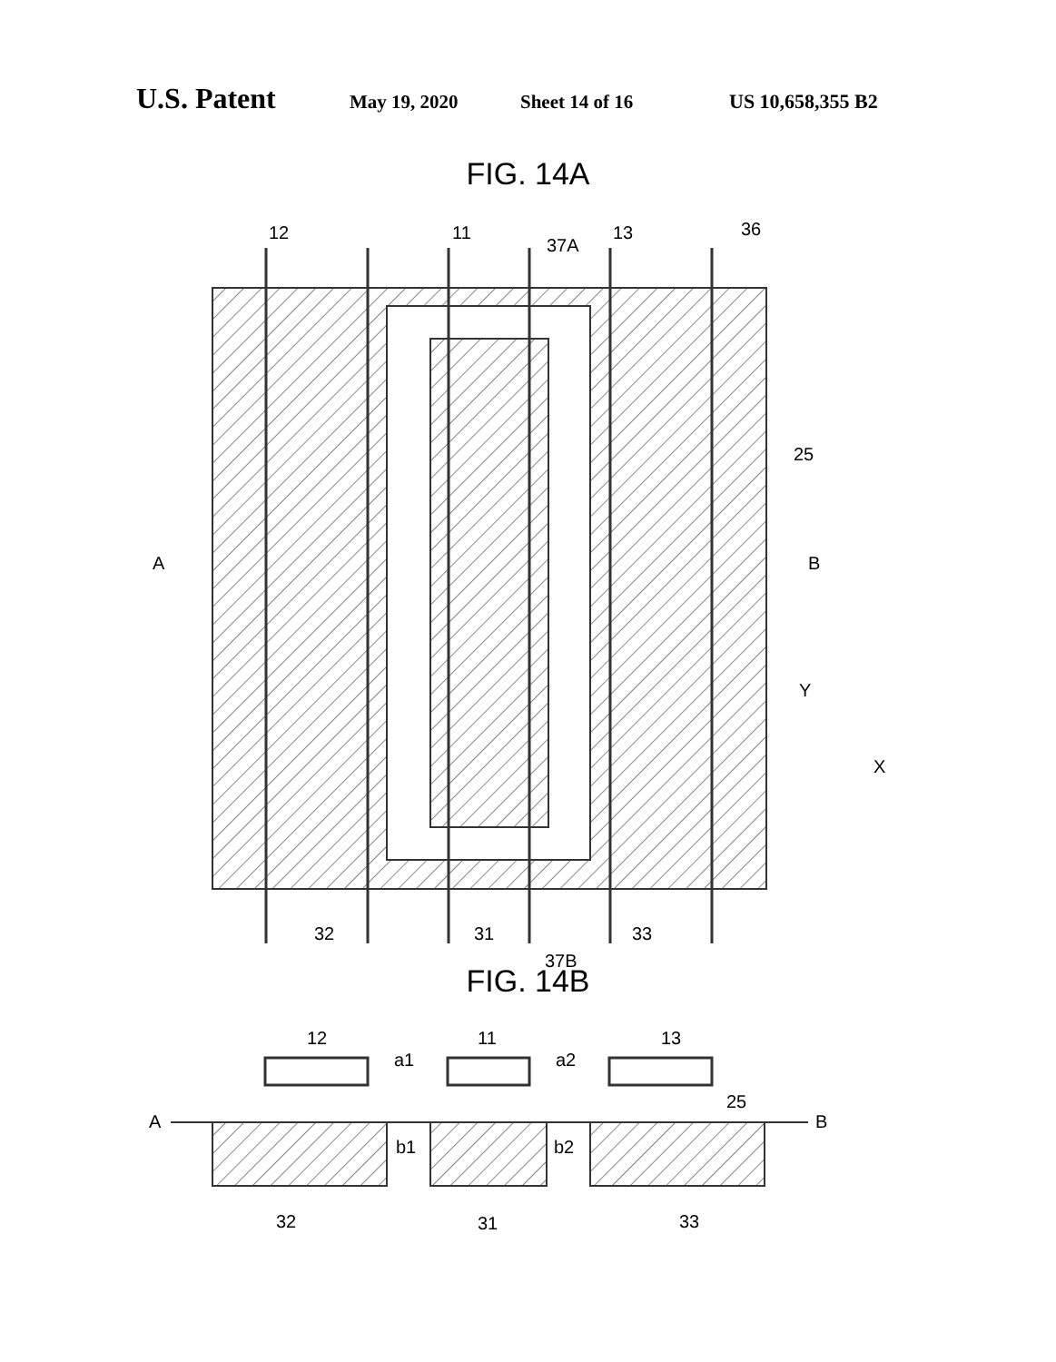U.S. Patent May 19, 2020 Sheet 14 of 16 US 10,658,355 B2
FIG. 14A
12
11
37A
13
36
25
A
B
Y
X
32
31
37B
33
FIG. 14B
12
11
13
a1
a2
25
A
B
b1
b2
32
31
33